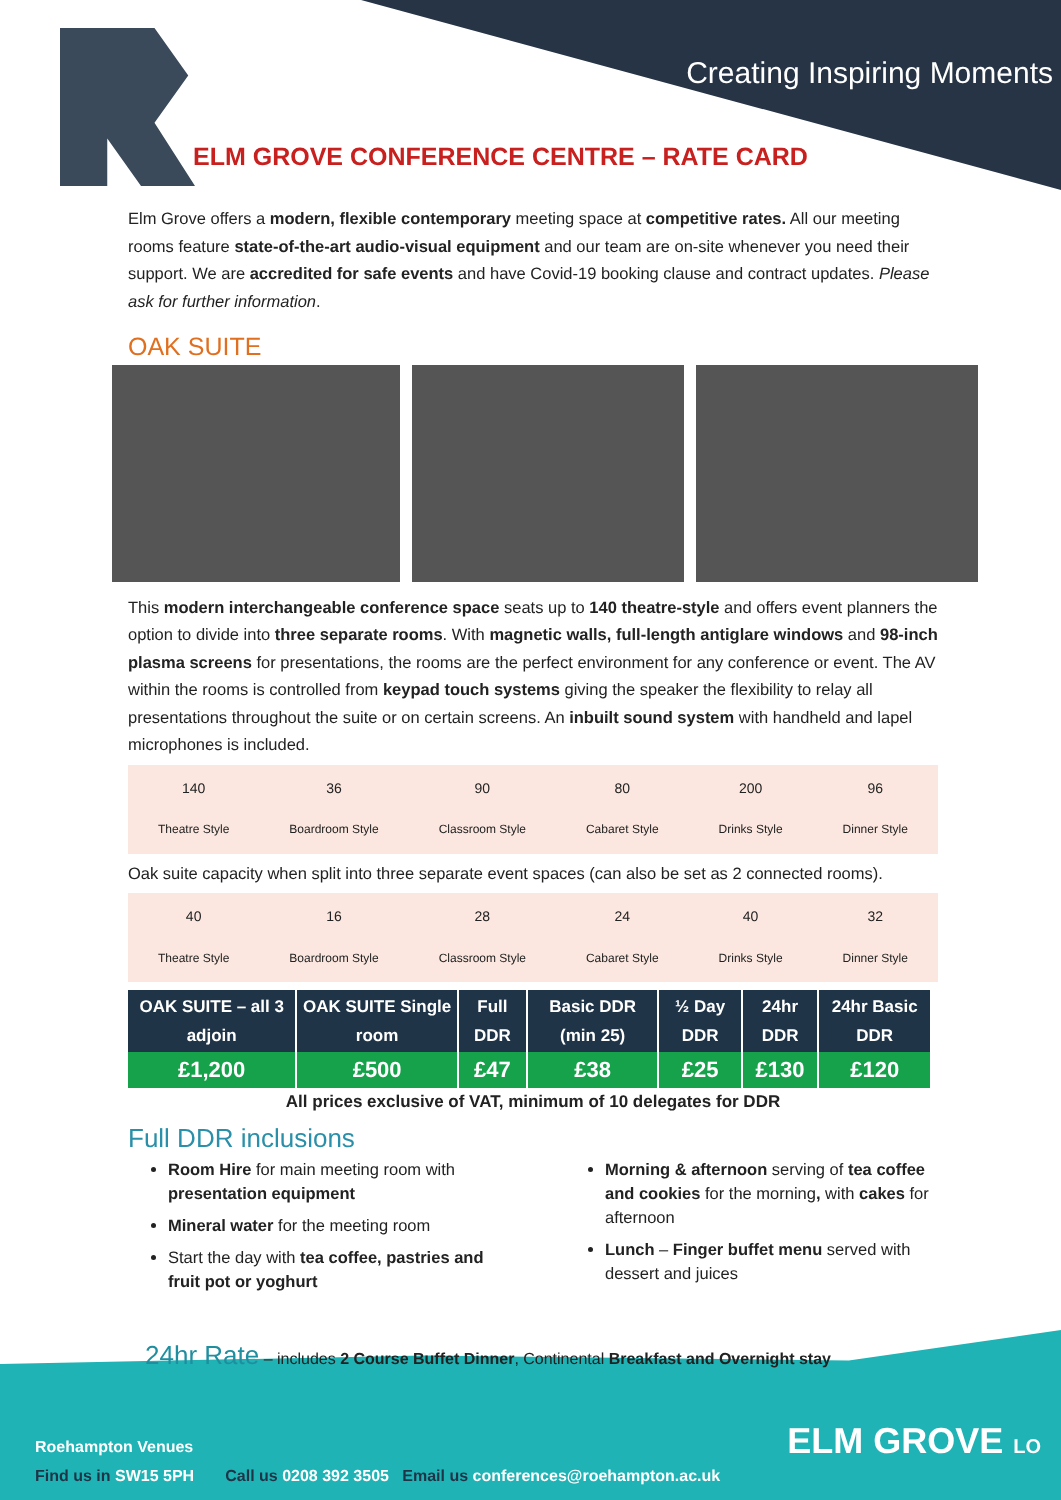Creating Inspiring Moments
ELM GROVE CONFERENCE CENTRE – RATE CARD
Elm Grove offers a modern, flexible contemporary meeting space at competitive rates. All our meeting rooms feature state-of-the-art audio-visual equipment and our team are on-site whenever you need their support. We are accredited for safe events and have Covid-19 booking clause and contract updates. Please ask for further information.
OAK SUITE
This modern interchangeable conference space seats up to 140 theatre-style and offers event planners the option to divide into three separate rooms. With magnetic walls, full-length antiglare windows and 98-inch plasma screens for presentations, the rooms are the perfect environment for any conference or event. The AV within the rooms is controlled from keypad touch systems giving the speaker the flexibility to relay all presentations throughout the suite or on certain screens. An inbuilt sound system with handheld and lapel microphones is included.
140
Theatre Style
36
Boardroom Style
90
Classroom Style
80
Cabaret Style
200
Drinks Style
96
Dinner Style
Oak suite capacity when split into three separate event spaces (can also be set as 2 connected rooms).
40
Theatre Style
16
Boardroom Style
28
Classroom Style
24
Cabaret Style
40
Drinks Style
32
Dinner Style
| OAK SUITE – all 3 adjoin | OAK SUITE Single room | Full DDR | Basic DDR (min 25) | ½ Day DDR | 24hr DDR | 24hr Basic DDR |
| --- | --- | --- | --- | --- | --- | --- |
| £1,200 | £500 | £47 | £38 | £25 | £130 | £120 |
All prices exclusive of VAT, minimum of 10 delegates for DDR
Full DDR inclusions
Room Hire for main meeting room with presentation equipment
Mineral water for the meeting room
Start the day with tea coffee, pastries and fruit pot or yoghurt
Morning & afternoon serving of tea coffee and cookies for the morning, with cakes for afternoon
Lunch – Finger buffet menu served with dessert and juices
24hr Rate – includes 2 Course Buffet Dinner, Continental Breakfast and Overnight stay
Roehampton Venues
Find us in SW15 5PH Call us 0208 392 3505 Email us conferences@roehampton.ac.uk
ELM GROVE LO